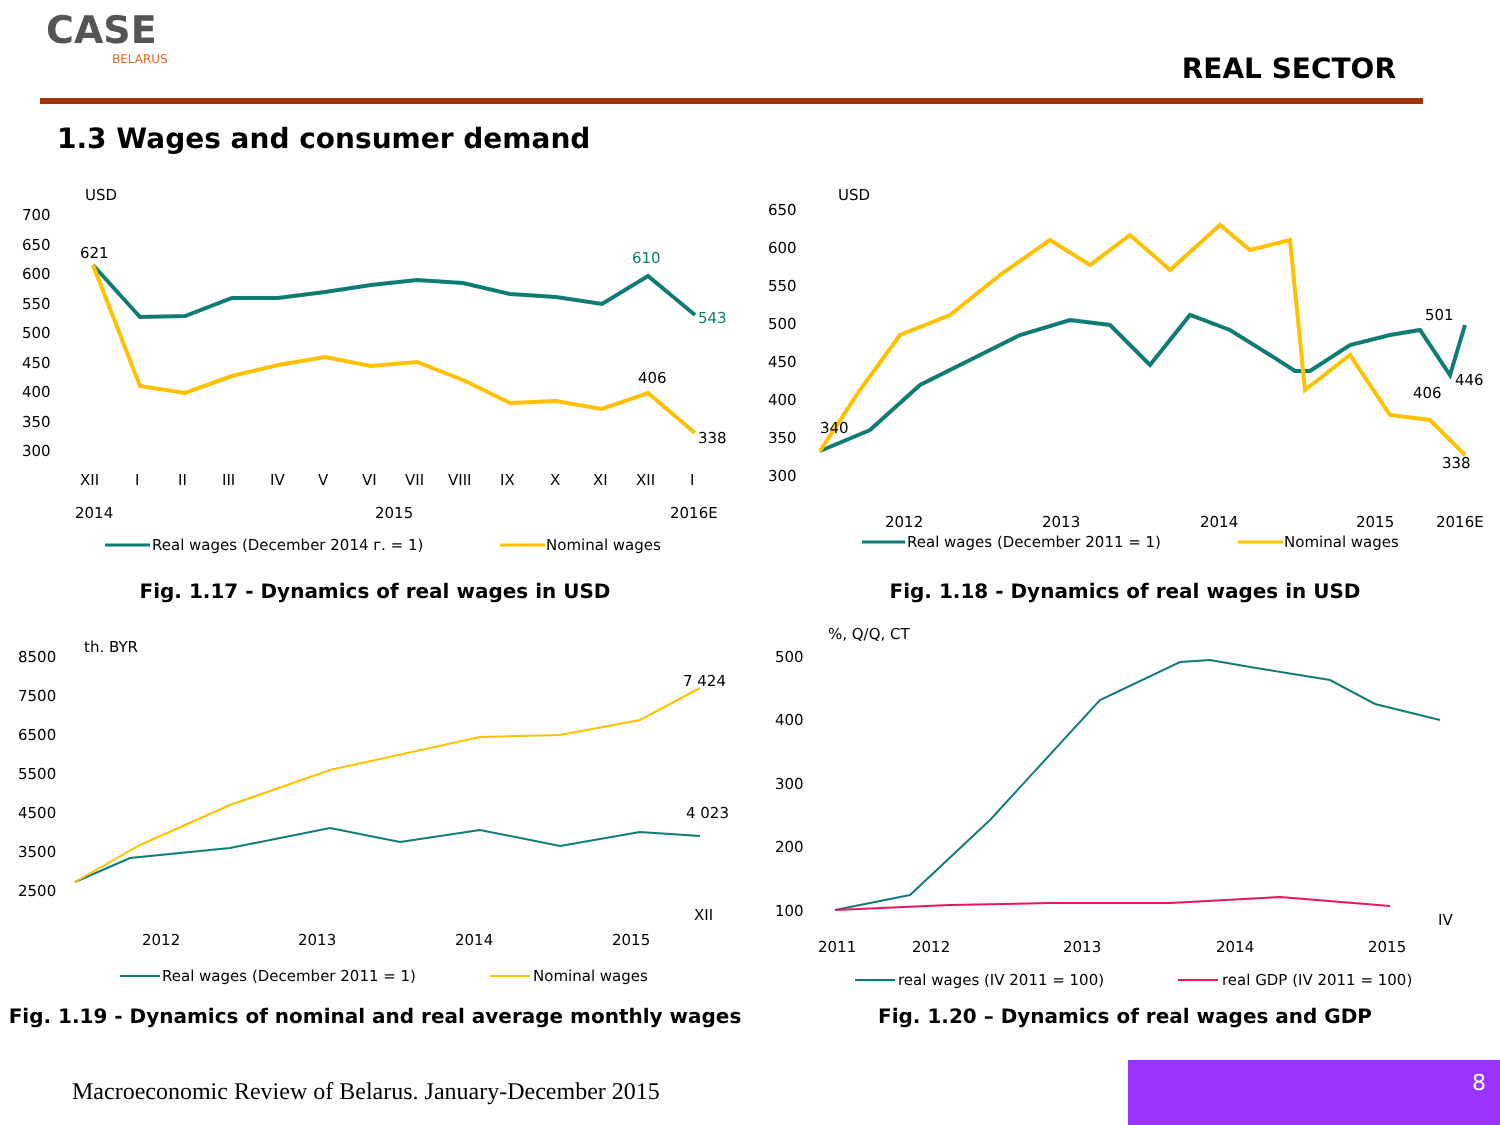CASE
BELARUS
REAL SECTOR
1.3 Wages and consumer demand
USD
700
650
600
550
500
450
400
350
300
621
610
543
406
338
XII
I
II
III
IV
V
VI
VII
VIII
IX
X
XI
XII
I
2014
2015
2016E
Real wages (December 2014 г. = 1)
Nominal wages
Fig. 1.17 - Dynamics of real wages in USD
USD
650
600
550
500
450
400
350
300
340
501
446
406
338
2012
2013
2014
2015
2016E
Real wages (December 2011 = 1)
Nominal wages
Fig. 1.18 - Dynamics of real wages in USD
th. BYR
8500
7500
6500
5500
4500
3500
2500
7 424
4 023
2012
2013
2014
2015
XII
Real wages (December 2011 = 1)
Nominal wages
Fig. 1.19 - Dynamics of nominal and real average monthly wages
%, Q/Q, CT
500
400
300
200
100
2011
2012
2013
2014
2015
IV
real wages (IV 2011 = 100)
real GDP (IV 2011 = 100)
Fig. 1.20 – Dynamics of real wages and GDP
Macroeconomic Review of Belarus. January-December 2015
8